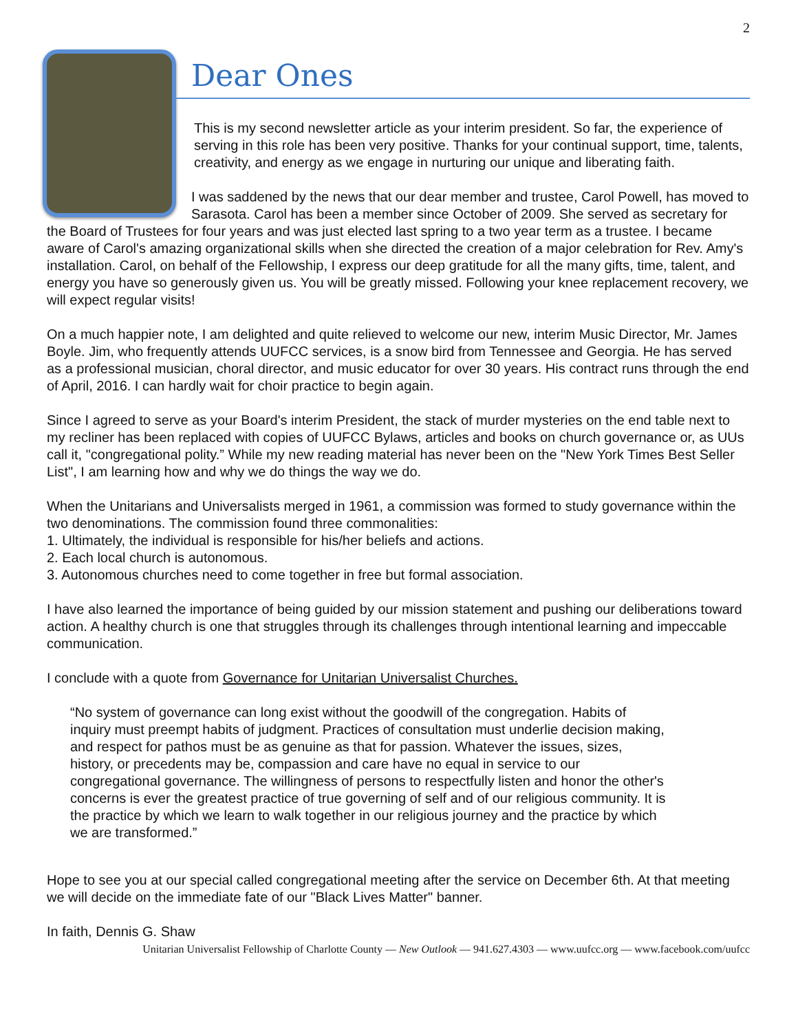2
Dear Ones
This is my second newsletter article as your interim president. So far, the experience of serving in this role has been very positive. Thanks for your continual support, time, talents, creativity, and energy as we engage in nurturing our unique and liberating faith.
I was saddened by the news that our dear member and trustee, Carol Powell, has moved to Sarasota. Carol has been a member since October of 2009. She served as secretary for the Board of Trustees for four years and was just elected last spring to a two year term as a trustee. I became aware of Carol's amazing organizational skills when she directed the creation of a major celebration for Rev. Amy's installation. Carol, on behalf of the Fellowship, I express our deep gratitude for all the many gifts, time, talent, and energy you have so generously given us. You will be greatly missed. Following your knee replacement recovery, we will expect regular visits!
On a much happier note, I am delighted and quite relieved to welcome our new, interim Music Director, Mr. James Boyle. Jim, who frequently attends UUFCC services, is a snow bird from Tennessee and Georgia. He has served as a professional musician, choral director, and music educator for over 30 years. His contract runs through the end of April, 2016. I can hardly wait for choir practice to begin again.
Since I agreed to serve as your Board's interim President, the stack of murder mysteries on the end table next to my recliner has been replaced with copies of UUFCC Bylaws, articles and books on church governance or, as UUs call it, "congregational polity.” While my new reading material has never been on the "New York Times Best Seller List", I am learning how and why we do things the way we do.
When the Unitarians and Universalists merged in 1961, a commission was formed to study governance within the two denominations. The commission found three commonalities:
1. Ultimately, the individual is responsible for his/her beliefs and actions.
2. Each local church is autonomous.
3. Autonomous churches need to come together in free but formal association.
I have also learned the importance of being guided by our mission statement and pushing our deliberations toward action. A healthy church is one that struggles through its challenges through intentional learning and impeccable communication.
I conclude with a quote from Governance for Unitarian Universalist Churches.
“No system of governance can long exist without the goodwill of the congregation. Habits of inquiry must preempt habits of judgment. Practices of consultation must underlie decision making, and respect for pathos must be as genuine as that for passion. Whatever the issues, sizes, history, or precedents may be, compassion and care have no equal in service to our congregational governance. The willingness of persons to respectfully listen and honor the other's concerns is ever the greatest practice of true governing of self and of our religious community. It is the practice by which we learn to walk together in our religious journey and the practice by which we are transformed.”
Hope to see you at our special called congregational meeting after the service on December 6th. At that meeting we will decide on the immediate fate of our "Black Lives Matter" banner.
In faith, Dennis G. Shaw
Unitarian Universalist Fellowship of Charlotte County — New Outlook — 941.627.4303 — www.uufcc.org — www.facebook.com/uufcc